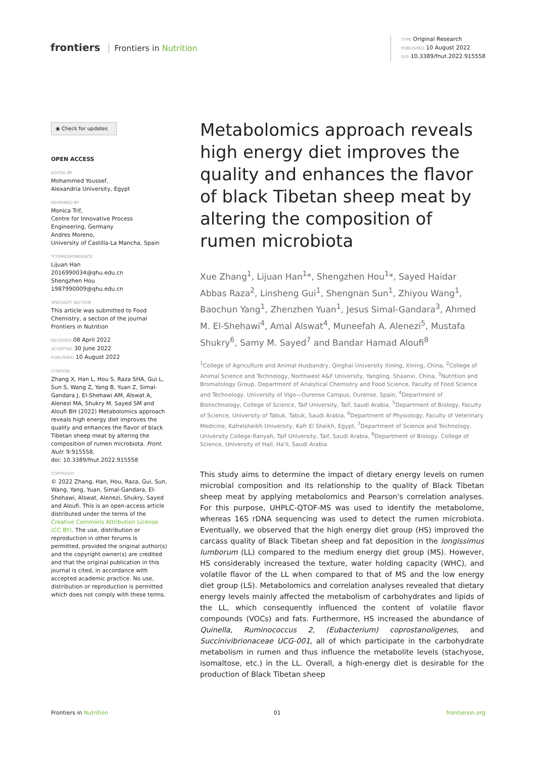frontiers Frontiers in Nutrition
TYPE Original Research
PUBLISHED 10 August 2022
DOI 10.3389/fnut.2022.915558
◉ Check for updates
OPEN ACCESS
EDITED BY
Mohammed Youssef,
Alexandria University, Egypt
REVIEWED BY
Monica Trif,
Centre for Innovative Process Engineering, Germany
Andres Moreno,
University of Castilla-La Mancha, Spain
*CORRESPONDENCE
Lijuan Han
2016990034@qhu.edu.cn
Shengzhen Hou
1987990009@qhu.edu.cn
SPECIALTY SECTION
This article was submitted to Food Chemistry, a section of the journal Frontiers in Nutrition
RECEIVED 08 April 2022
ACCEPTED 30 June 2022
PUBLISHED 10 August 2022
CITATION
Zhang X, Han L, Hou S, Raza SHA, Gui L, Sun S, Wang Z, Yang B, Yuan Z, Simal-Gandara J, El-Shehawi AM, Alswat A, Alenezi MA, Shukry M, Sayed SM and Aloufi BH (2022) Metabolomics approach reveals high energy diet improves the quality and enhances the flavor of black Tibetan sheep meat by altering the composition of rumen microbiota. Front. Nutr. 9:915558.
doi: 10.3389/fnut.2022.915558
COPYRIGHT
© 2022 Zhang, Han, Hou, Raza, Gui, Sun, Wang, Yang, Yuan, Simal-Gandara, El-Shehawi, Alswat, Alenezi, Shukry, Sayed and Aloufi. This is an open-access article distributed under the terms of the Creative Commons Attribution License (CC BY). The use, distribution or reproduction in other forums is permitted, provided the original author(s) and the copyright owner(s) are credited and that the original publication in this journal is cited, in accordance with accepted academic practice. No use, distribution or reproduction is permitted which does not comply with these terms.
Metabolomics approach reveals high energy diet improves the quality and enhances the flavor of black Tibetan sheep meat by altering the composition of rumen microbiota
Xue Zhang<sup>1</sup>, Lijuan Han<sup>1</sup>*, Shengzhen Hou<sup>1</sup>*, Sayed Haidar Abbas Raza<sup>2</sup>, Linsheng Gui<sup>1</sup>, Shengnan Sun<sup>1</sup>, Zhiyou Wang<sup>1</sup>, Baochun Yang<sup>1</sup>, Zhenzhen Yuan<sup>1</sup>, Jesus Simal-Gandara<sup>3</sup>, Ahmed M. El-Shehawi<sup>4</sup>, Amal Alswat<sup>4</sup>, Muneefah A. Alenezi<sup>5</sup>, Mustafa Shukry<sup>6</sup>, Samy M. Sayed<sup>7</sup> and Bandar Hamad Aloufi<sup>8</sup>
<sup>1</sup> College of Agriculture and Animal Husbandry, Qinghai University Xining, Xining, China, <sup>2</sup>College of Animal Science and Technology, Northwest A&F University, Yangling, Shaanxi, China, <sup>3</sup>Nutrition and Bromatology Group, Department of Analytical Chemistry and Food Science, Faculty of Food Science and Technology, University of Vigo—Ourense Campus, Ourense, Spain, <sup>4</sup>Department of Biotechnology, College of Science, Taif University, Taif, Saudi Arabia, <sup>5</sup>Department of Biology, Faculty of Science, University of Tabuk, Tabuk, Saudi Arabia, <sup>6</sup>Department of Physiology, Faculty of Veterinary Medicine, Kafrelsheikh University, Kafr El Sheikh, Egypt, <sup>7</sup>Department of Science and Technology, University College-Ranyah, Taif University, Taif, Saudi Arabia, <sup>8</sup>Department of Biology, College of Science, University of Hail, Ha'il, Saudi Arabia
This study aims to determine the impact of dietary energy levels on rumen microbial composition and its relationship to the quality of Black Tibetan sheep meat by applying metabolomics and Pearson's correlation analyses. For this purpose, UHPLC-QTOF-MS was used to identify the metabolome, whereas 16S rDNA sequencing was used to detect the rumen microbiota. Eventually, we observed that the high energy diet group (HS) improved the carcass quality of Black Tibetan sheep and fat deposition in the longissimus lumborum (LL) compared to the medium energy diet group (MS). However, HS considerably increased the texture, water holding capacity (WHC), and volatile flavor of the LL when compared to that of MS and the low energy diet group (LS). Metabolomics and correlation analyses revealed that dietary energy levels mainly affected the metabolism of carbohydrates and lipids of the LL, which consequently influenced the content of volatile flavor compounds (VOCs) and fats. Furthermore, HS increased the abundance of Quinella, Ruminococcus 2, (Eubacterium) coprostanoligenes, and Succinivibrionaceae UCG-001, all of which participate in the carbohydrate metabolism in rumen and thus influence the metabolite levels (stachyose, isomaltose, etc.) in the LL. Overall, a high-energy diet is desirable for the production of Black Tibetan sheep
Frontiers in Nutrition 01 frontiersin.org